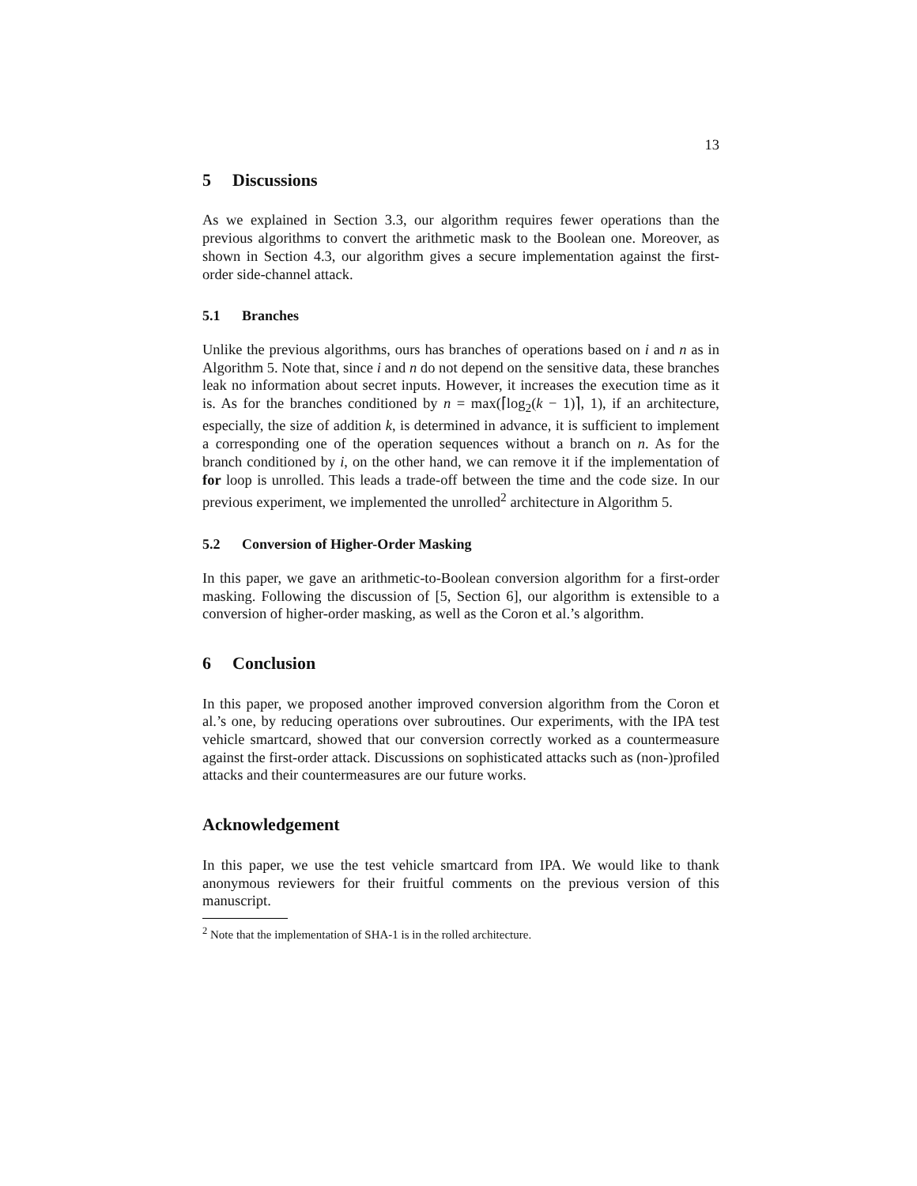13
5 Discussions
As we explained in Section 3.3, our algorithm requires fewer operations than the previous algorithms to convert the arithmetic mask to the Boolean one. Moreover, as shown in Section 4.3, our algorithm gives a secure implementation against the first-order side-channel attack.
5.1 Branches
Unlike the previous algorithms, ours has branches of operations based on i and n as in Algorithm 5. Note that, since i and n do not depend on the sensitive data, these branches leak no information about secret inputs. However, it increases the execution time as it is. As for the branches conditioned by n = max(⌈log<sub>2</sub>(k − 1)⌉, 1), if an architecture, especially, the size of addition k, is determined in advance, it is sufficient to implement a corresponding one of the operation sequences without a branch on n. As for the branch conditioned by i, on the other hand, we can remove it if the implementation of for loop is unrolled. This leads a trade-off between the time and the code size. In our previous experiment, we implemented the unrolled<sup>2</sup> architecture in Algorithm 5.
5.2 Conversion of Higher-Order Masking
In this paper, we gave an arithmetic-to-Boolean conversion algorithm for a first-order masking. Following the discussion of [5, Section 6], our algorithm is extensible to a conversion of higher-order masking, as well as the Coron et al.’s algorithm.
6 Conclusion
In this paper, we proposed another improved conversion algorithm from the Coron et al.’s one, by reducing operations over subroutines. Our experiments, with the IPA test vehicle smartcard, showed that our conversion correctly worked as a countermeasure against the first-order attack. Discussions on sophisticated attacks such as (non-)profiled attacks and their countermeasures are our future works.
Acknowledgement
In this paper, we use the test vehicle smartcard from IPA. We would like to thank anonymous reviewers for their fruitful comments on the previous version of this manuscript.
<sup>2</sup> Note that the implementation of SHA-1 is in the rolled architecture.